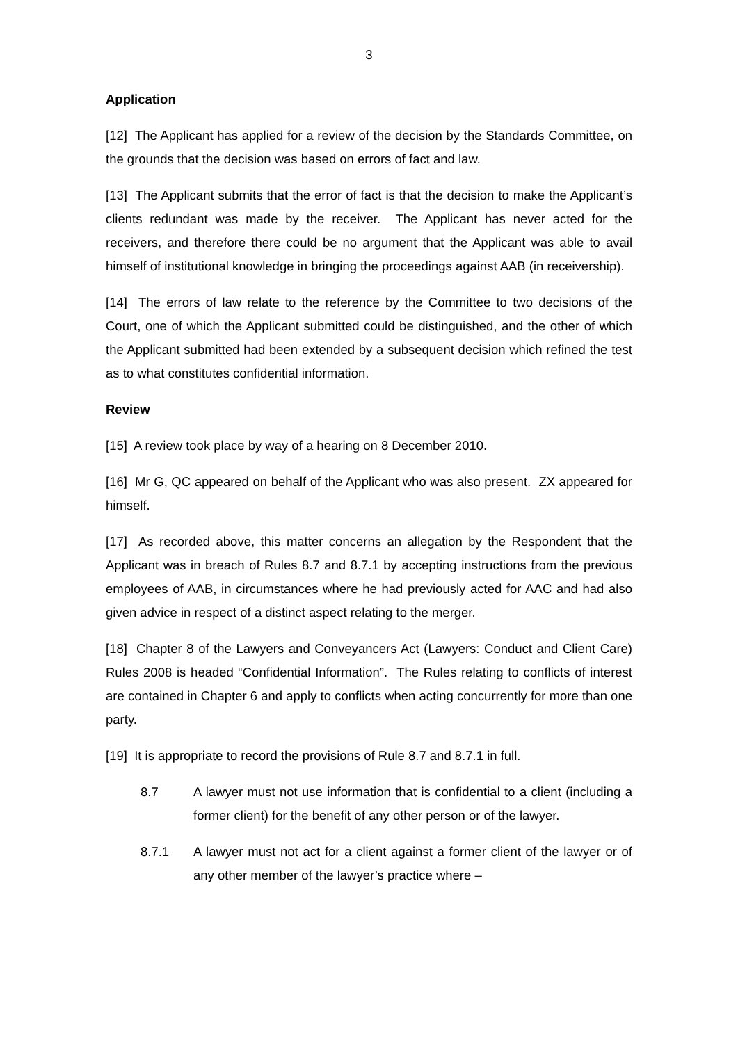3
Application
[12] The Applicant has applied for a review of the decision by the Standards Committee, on the grounds that the decision was based on errors of fact and law.
[13] The Applicant submits that the error of fact is that the decision to make the Applicant’s clients redundant was made by the receiver. The Applicant has never acted for the receivers, and therefore there could be no argument that the Applicant was able to avail himself of institutional knowledge in bringing the proceedings against AAB (in receivership).
[14] The errors of law relate to the reference by the Committee to two decisions of the Court, one of which the Applicant submitted could be distinguished, and the other of which the Applicant submitted had been extended by a subsequent decision which refined the test as to what constitutes confidential information.
Review
[15] A review took place by way of a hearing on 8 December 2010.
[16] Mr G, QC appeared on behalf of the Applicant who was also present. ZX appeared for himself.
[17] As recorded above, this matter concerns an allegation by the Respondent that the Applicant was in breach of Rules 8.7 and 8.7.1 by accepting instructions from the previous employees of AAB, in circumstances where he had previously acted for AAC and had also given advice in respect of a distinct aspect relating to the merger.
[18] Chapter 8 of the Lawyers and Conveyancers Act (Lawyers: Conduct and Client Care) Rules 2008 is headed “Confidential Information”. The Rules relating to conflicts of interest are contained in Chapter 6 and apply to conflicts when acting concurrently for more than one party.
[19] It is appropriate to record the provisions of Rule 8.7 and 8.7.1 in full.
8.7 A lawyer must not use information that is confidential to a client (including a former client) for the benefit of any other person or of the lawyer.
8.7.1 A lawyer must not act for a client against a former client of the lawyer or of any other member of the lawyer’s practice where –